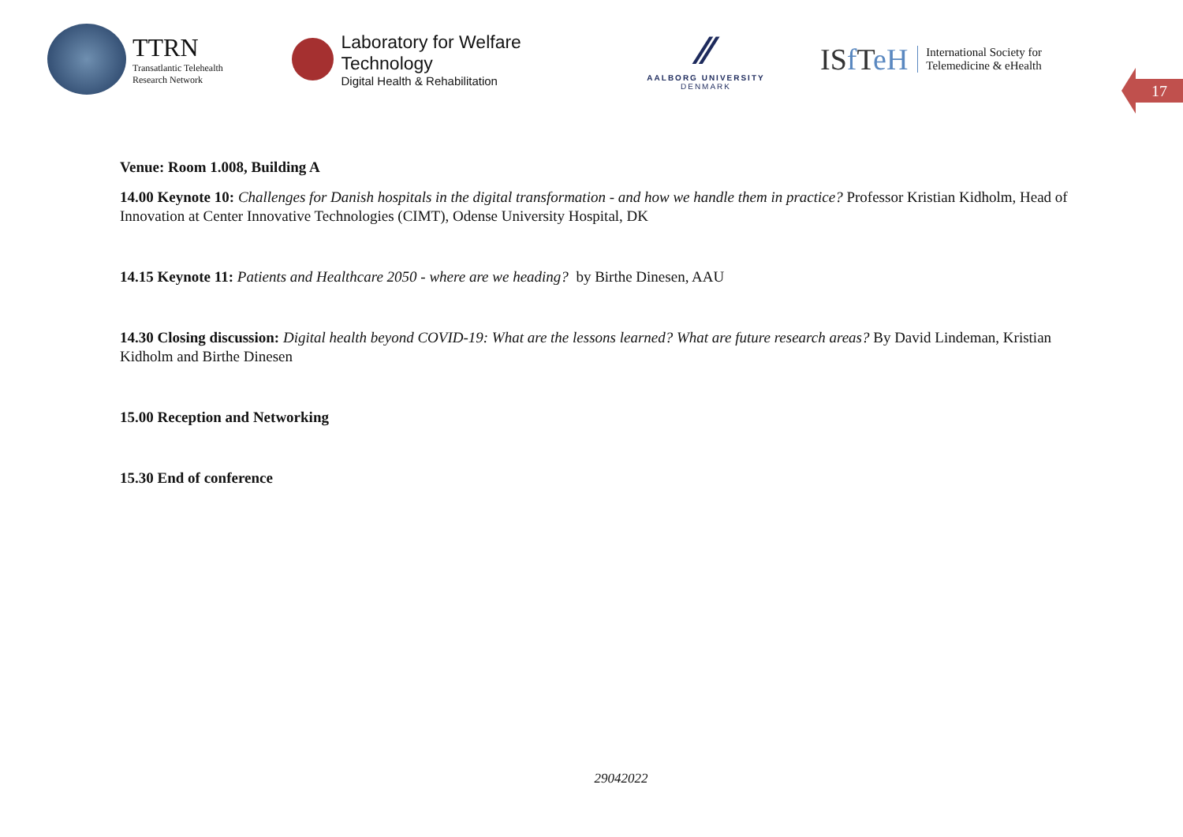TTRN
Transatlantic Telehealth
Research Network
Laboratory for Welfare Technology
Digital Health & Rehabilitation
⁄⁄
AALBORG UNIVERSITY
DENMARK
ISf TeH
International Society for
Telemedicine & eHealth
17
Venue: Room 1.008, Building A
14.00 Keynote 10: Challenges for Danish hospitals in the digital transformation - and how we handle them in practice? Professor Kristian Kidholm, Head of Innovation at Center Innovative Technologies (CIMT), Odense University Hospital, DK
14.15 Keynote 11: Patients and Healthcare 2050 - where are we heading? by Birthe Dinesen, AAU
14.30 Closing discussion: Digital health beyond COVID-19: What are the lessons learned? What are future research areas? By David Lindeman, Kristian Kidholm and Birthe Dinesen
15.00 Reception and Networking
15.30 End of conference
29042022